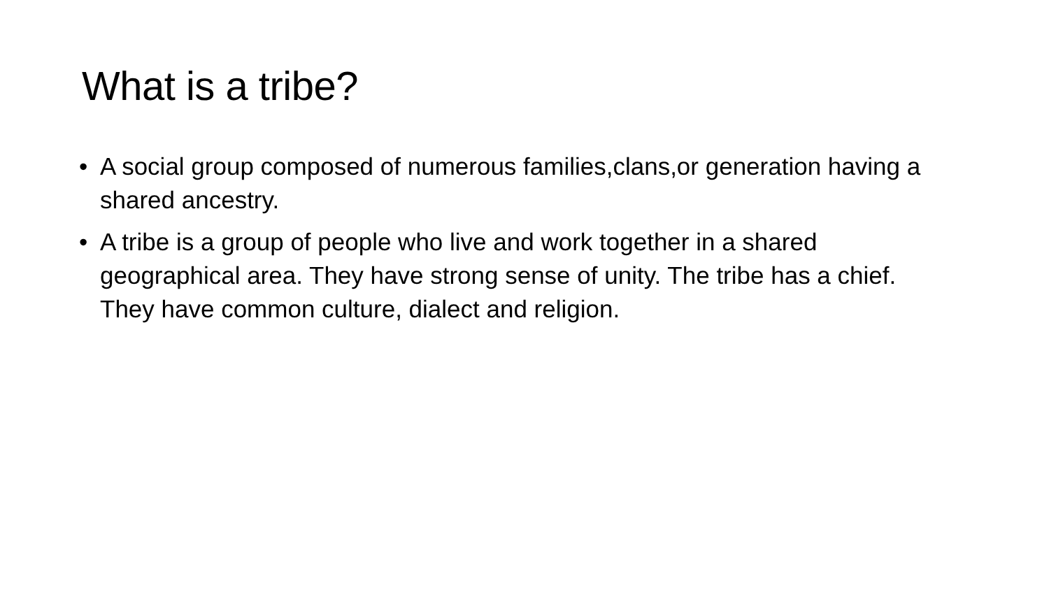What is a tribe?
• A social group composed of numerous families,clans,or generation having a shared ancestry.
• A tribe is a group of people who live and work together in a shared geographical area. They have strong sense of unity. The tribe has a chief. They have common culture, dialect and religion.